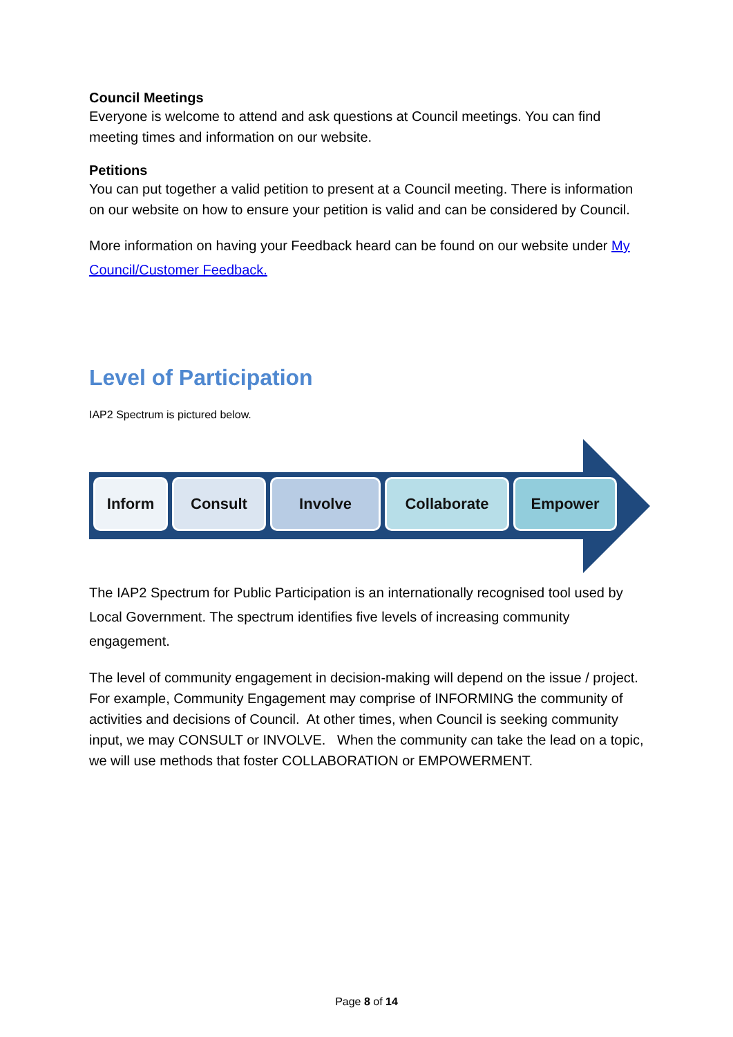Council Meetings
Everyone is welcome to attend and ask questions at Council meetings. You can find meeting times and information on our website.
Petitions
You can put together a valid petition to present at a Council meeting. There is information on our website on how to ensure your petition is valid and can be considered by Council.
More information on having your Feedback heard can be found on our website under My Council/Customer Feedback.
Level of Participation
IAP2 Spectrum is pictured below.
Inform Consult Involve Collaborate Empower
The IAP2 Spectrum for Public Participation is an internationally recognised tool used by Local Government. The spectrum identifies five levels of increasing community engagement.
The level of community engagement in decision-making will depend on the issue / project. For example, Community Engagement may comprise of INFORMING the community of activities and decisions of Council. At other times, when Council is seeking community input, we may CONSULT or INVOLVE. When the community can take the lead on a topic, we will use methods that foster COLLABORATION or EMPOWERMENT.
Page 8 of 14